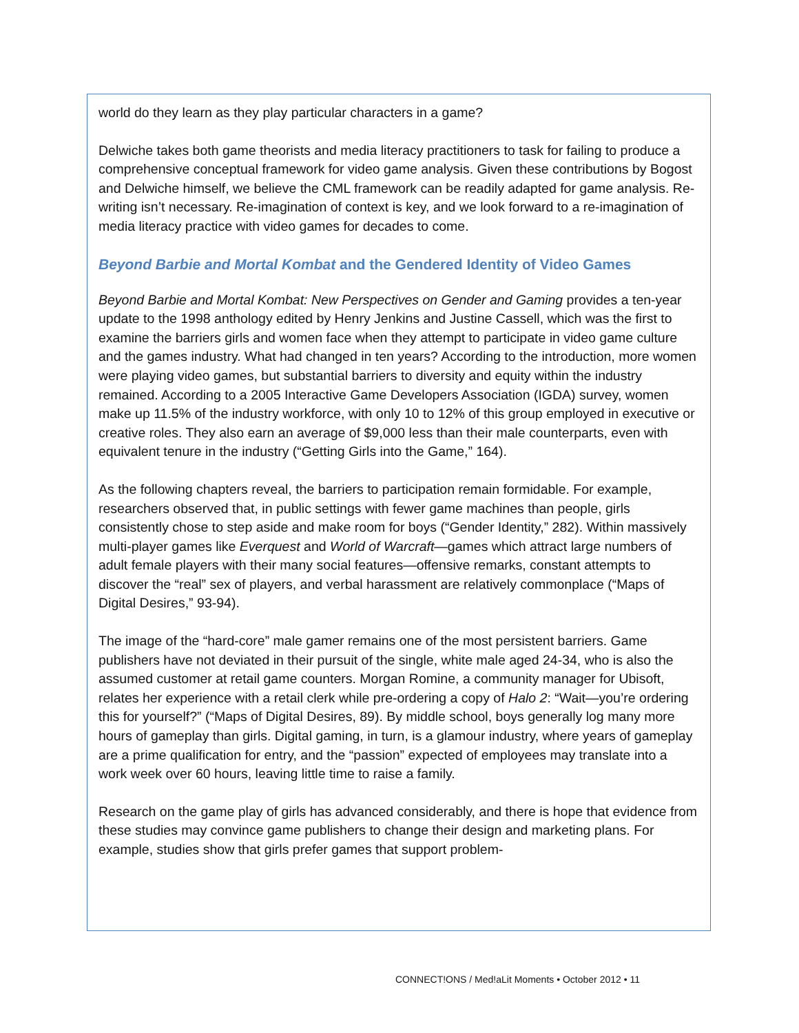world do they learn as they play particular characters in a game?
Delwiche takes both game theorists and media literacy practitioners to task for failing to produce a comprehensive conceptual framework for video game analysis. Given these contributions by Bogost and Delwiche himself, we believe the CML framework can be readily adapted for game analysis. Re-writing isn’t necessary. Re-imagination of context is key, and we look forward to a re-imagination of media literacy practice with video games for decades to come.
Beyond Barbie and Mortal Kombat and the Gendered Identity of Video Games
Beyond Barbie and Mortal Kombat: New Perspectives on Gender and Gaming provides a ten-year update to the 1998 anthology edited by Henry Jenkins and Justine Cassell, which was the first to examine the barriers girls and women face when they attempt to participate in video game culture and the games industry. What had changed in ten years? According to the introduction, more women were playing video games, but substantial barriers to diversity and equity within the industry remained. According to a 2005 Interactive Game Developers Association (IGDA) survey, women make up 11.5% of the industry workforce, with only 10 to 12% of this group employed in executive or creative roles. They also earn an average of $9,000 less than their male counterparts, even with equivalent tenure in the industry (“Getting Girls into the Game,” 164).
As the following chapters reveal, the barriers to participation remain formidable. For example, researchers observed that, in public settings with fewer game machines than people, girls consistently chose to step aside and make room for boys (“Gender Identity,” 282). Within massively multi-player games like Everquest and World of Warcraft—games which attract large numbers of adult female players with their many social features—offensive remarks, constant attempts to discover the “real” sex of players, and verbal harassment are relatively commonplace (“Maps of Digital Desires,” 93-94).
The image of the “hard-core” male gamer remains one of the most persistent barriers. Game publishers have not deviated in their pursuit of the single, white male aged 24-34, who is also the assumed customer at retail game counters. Morgan Romine, a community manager for Ubisoft, relates her experience with a retail clerk while pre-ordering a copy of Halo 2: “Wait—you’re ordering this for yourself?” (“Maps of Digital Desires, 89). By middle school, boys generally log many more hours of gameplay than girls. Digital gaming, in turn, is a glamour industry, where years of gameplay are a prime qualification for entry, and the “passion” expected of employees may translate into a work week over 60 hours, leaving little time to raise a family.
Research on the game play of girls has advanced considerably, and there is hope that evidence from these studies may convince game publishers to change their design and marketing plans. For example, studies show that girls prefer games that support problem-
CONNECT!ONS / Med!aLit Moments • October 2012 • 11